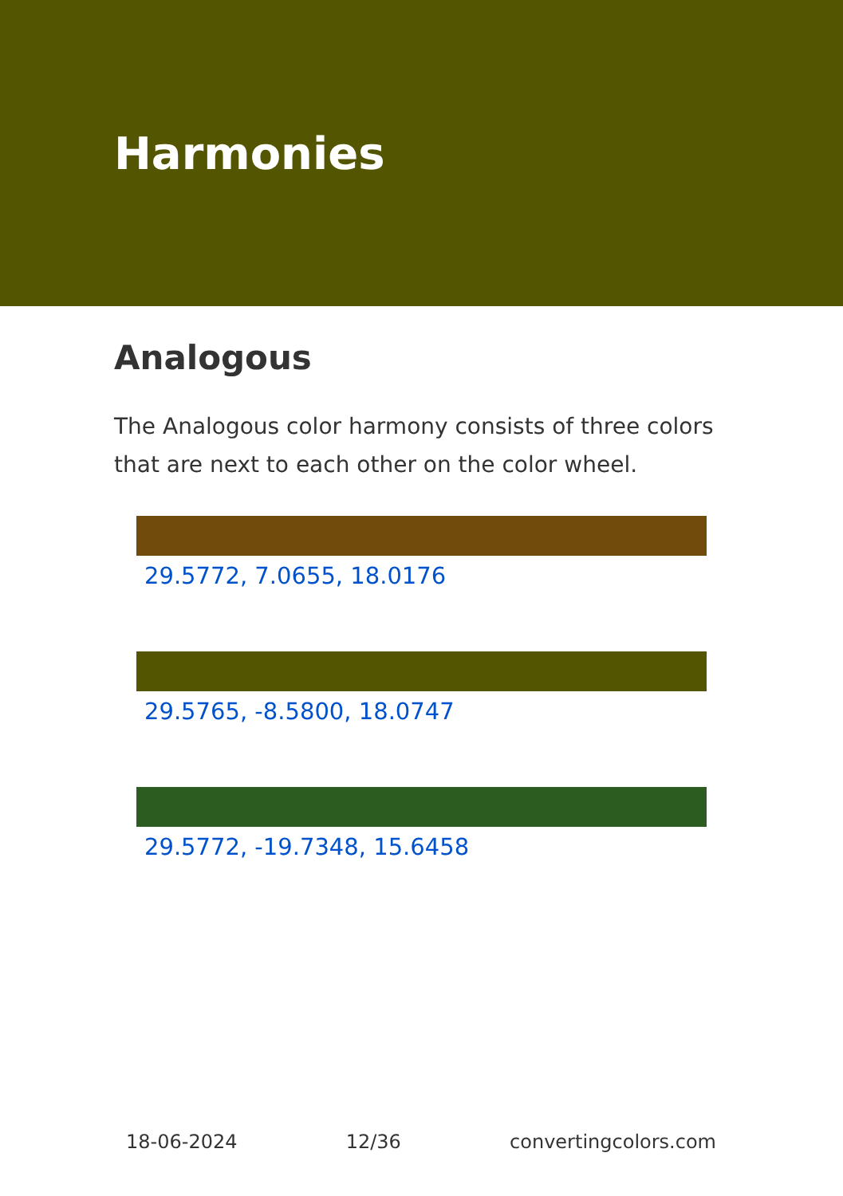Harmonies
Analogous
The Analogous color harmony consists of three colors that are next to each other on the color wheel.
29.5772, 7.0655, 18.0176
29.5765, -8.5800, 18.0747
29.5772, -19.7348, 15.6458
18-06-2024 12/36 convertingcolors.com